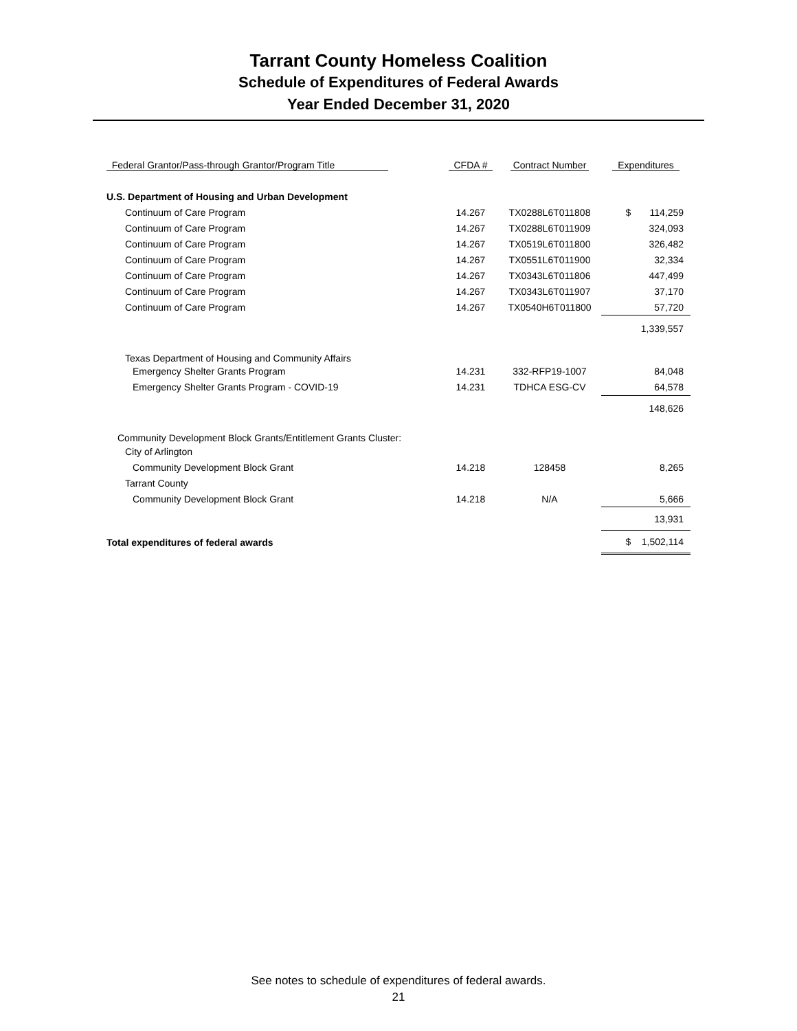Tarrant County Homeless Coalition
Schedule of Expenditures of Federal Awards
Year Ended December 31, 2020
| Federal Grantor/Pass-through Grantor/Program Title | CFDA # | Contract Number | Expenditures |
| --- | --- | --- | --- |
| U.S. Department of Housing and Urban Development | | | |
| Continuum of Care Program | 14.267 | TX0288L6T011808 | $ 114,259 |
| Continuum of Care Program | 14.267 | TX0288L6T011909 | 324,093 |
| Continuum of Care Program | 14.267 | TX0519L6T011800 | 326,482 |
| Continuum of Care Program | 14.267 | TX0551L6T011900 | 32,334 |
| Continuum of Care Program | 14.267 | TX0343L6T011806 | 447,499 |
| Continuum of Care Program | 14.267 | TX0343L6T011907 | 37,170 |
| Continuum of Care Program | 14.267 | TX0540H6T011800 | 57,720 |
| | | | 1,339,557 |
| Texas Department of Housing and Community Affairs | | | |
| Emergency Shelter Grants Program | 14.231 | 332-RFP19-1007 | 84,048 |
| Emergency Shelter Grants Program - COVID-19 | 14.231 | TDHCA ESG-CV | 64,578 |
| | | | 148,626 |
| Community Development Block Grants/Entitlement Grants Cluster: | | | |
| City of Arlington | | | |
| Community Development Block Grant | 14.218 | 128458 | 8,265 |
| Tarrant County | | | |
| Community Development Block Grant | 14.218 | N/A | 5,666 |
| | | | 13,931 |
| Total expenditures of federal awards | | | $ 1,502,114 |
See notes to schedule of expenditures of federal awards.
21